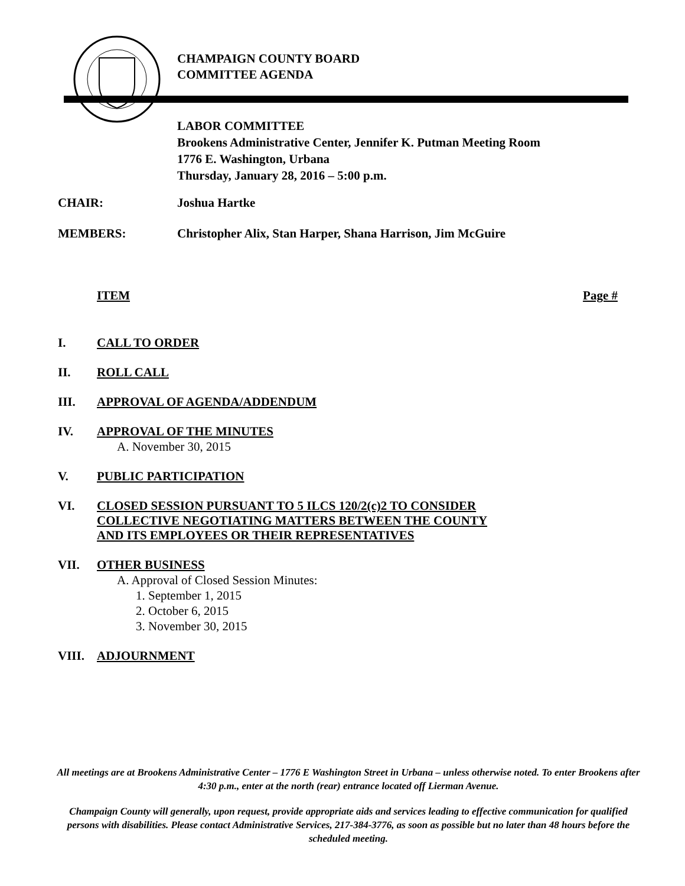CHAMPAIGN COUNTY BOARD
COMMITTEE AGENDA
LABOR COMMITTEE
Brookens Administrative Center, Jennifer K. Putman Meeting Room
1776 E. Washington, Urbana
Thursday, January 28, 2016 – 5:00 p.m.
CHAIR: Joshua Hartke
MEMBERS: Christopher Alix, Stan Harper, Shana Harrison, Jim McGuire
ITEM Page #
I. CALL TO ORDER
II. ROLL CALL
III. APPROVAL OF AGENDA/ADDENDUM
IV. APPROVAL OF THE MINUTES
A. November 30, 2015
V. PUBLIC PARTICIPATION
VI. CLOSED SESSION PURSUANT TO 5 ILCS 120/2(c)2 TO CONSIDER
COLLECTIVE NEGOTIATING MATTERS BETWEEN THE COUNTY
AND ITS EMPLOYEES OR THEIR REPRESENTATIVES
VII. OTHER BUSINESS
A. Approval of Closed Session Minutes:
1. September 1, 2015
2. October 6, 2015
3. November 30, 2015
VIII. ADJOURNMENT
All meetings are at Brookens Administrative Center – 1776 E Washington Street in Urbana – unless otherwise noted. To enter Brookens after 4:30 p.m., enter at the north (rear) entrance located off Lierman Avenue.
Champaign County will generally, upon request, provide appropriate aids and services leading to effective communication for qualified persons with disabilities. Please contact Administrative Services, 217-384-3776, as soon as possible but no later than 48 hours before the scheduled meeting.